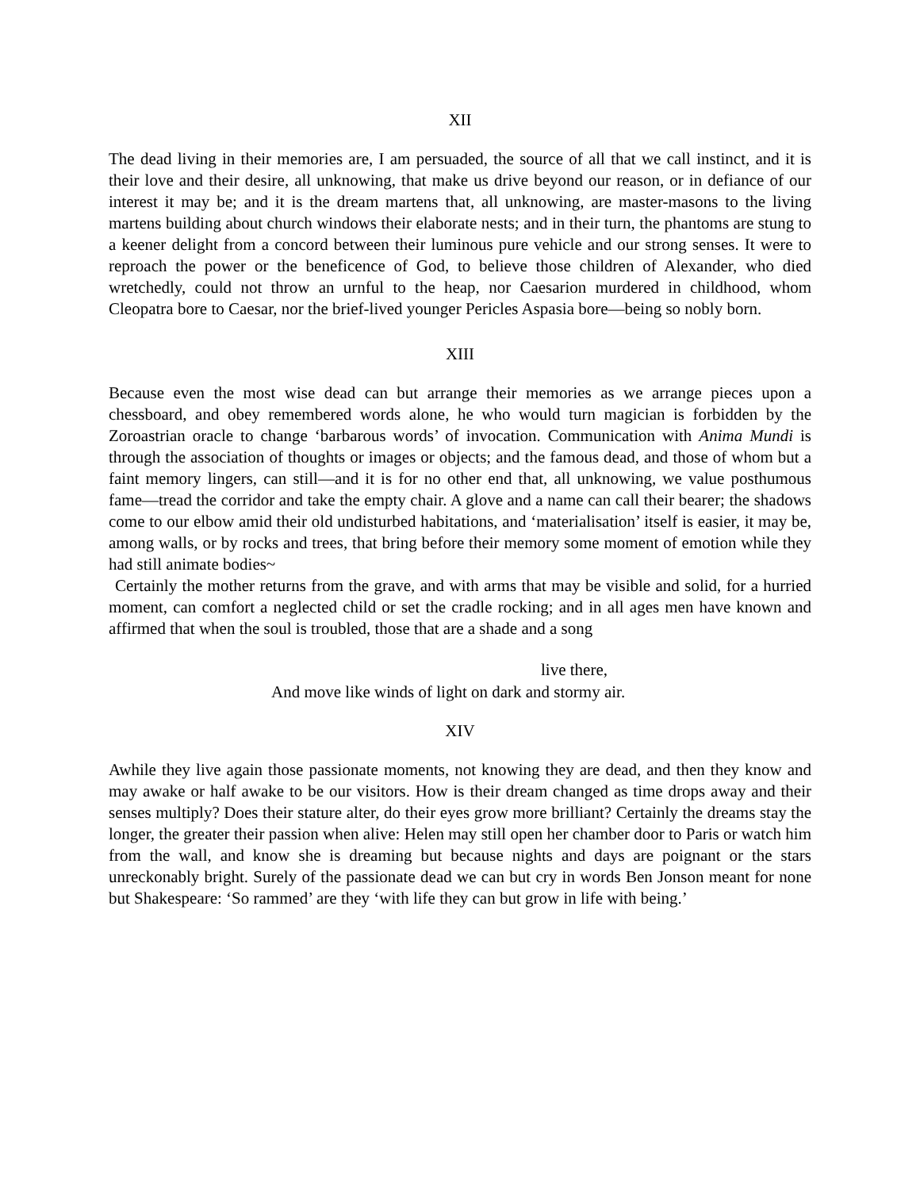XII
The dead living in their memories are, I am persuaded, the source of all that we call instinct, and it is their love and their desire, all unknowing, that make us drive beyond our reason, or in defiance of our interest it may be; and it is the dream martens that, all unknowing, are master-masons to the living martens building about church windows their elaborate nests; and in their turn, the phantoms are stung to a keener delight from a concord between their luminous pure vehicle and our strong senses. It were to reproach the power or the beneficence of God, to believe those children of Alexander, who died wretchedly, could not throw an urnful to the heap, nor Caesarion murdered in childhood, whom Cleopatra bore to Caesar, nor the brief-lived younger Pericles Aspasia bore—being so nobly born.
XIII
Because even the most wise dead can but arrange their memories as we arrange pieces upon a chessboard, and obey remembered words alone, he who would turn magician is forbidden by the Zoroastrian oracle to change ‘barbarous words’ of invocation. Communication with Anima Mundi is through the association of thoughts or images or objects; and the famous dead, and those of whom but a faint memory lingers, can still—and it is for no other end that, all unknowing, we value posthumous fame—tread the corridor and take the empty chair. A glove and a name can call their bearer; the shadows come to our elbow amid their old undisturbed habitations, and ‘materialisation’ itself is easier, it may be, among walls, or by rocks and trees, that bring before their memory some moment of emotion while they had still animate bodies~
Certainly the mother returns from the grave, and with arms that may be visible and solid, for a hurried moment, can comfort a neglected child or set the cradle rocking; and in all ages men have known and affirmed that when the soul is troubled, those that are a shade and a song
live there,
And move like winds of light on dark and stormy air.
XIV
Awhile they live again those passionate moments, not knowing they are dead, and then they know and may awake or half awake to be our visitors. How is their dream changed as time drops away and their senses multiply? Does their stature alter, do their eyes grow more brilliant? Certainly the dreams stay the longer, the greater their passion when alive: Helen may still open her chamber door to Paris or watch him from the wall, and know she is dreaming but because nights and days are poignant or the stars unreckonably bright. Surely of the passionate dead we can but cry in words Ben Jonson meant for none but Shakespeare: ‘So rammed’ are they ‘with life they can but grow in life with being.’